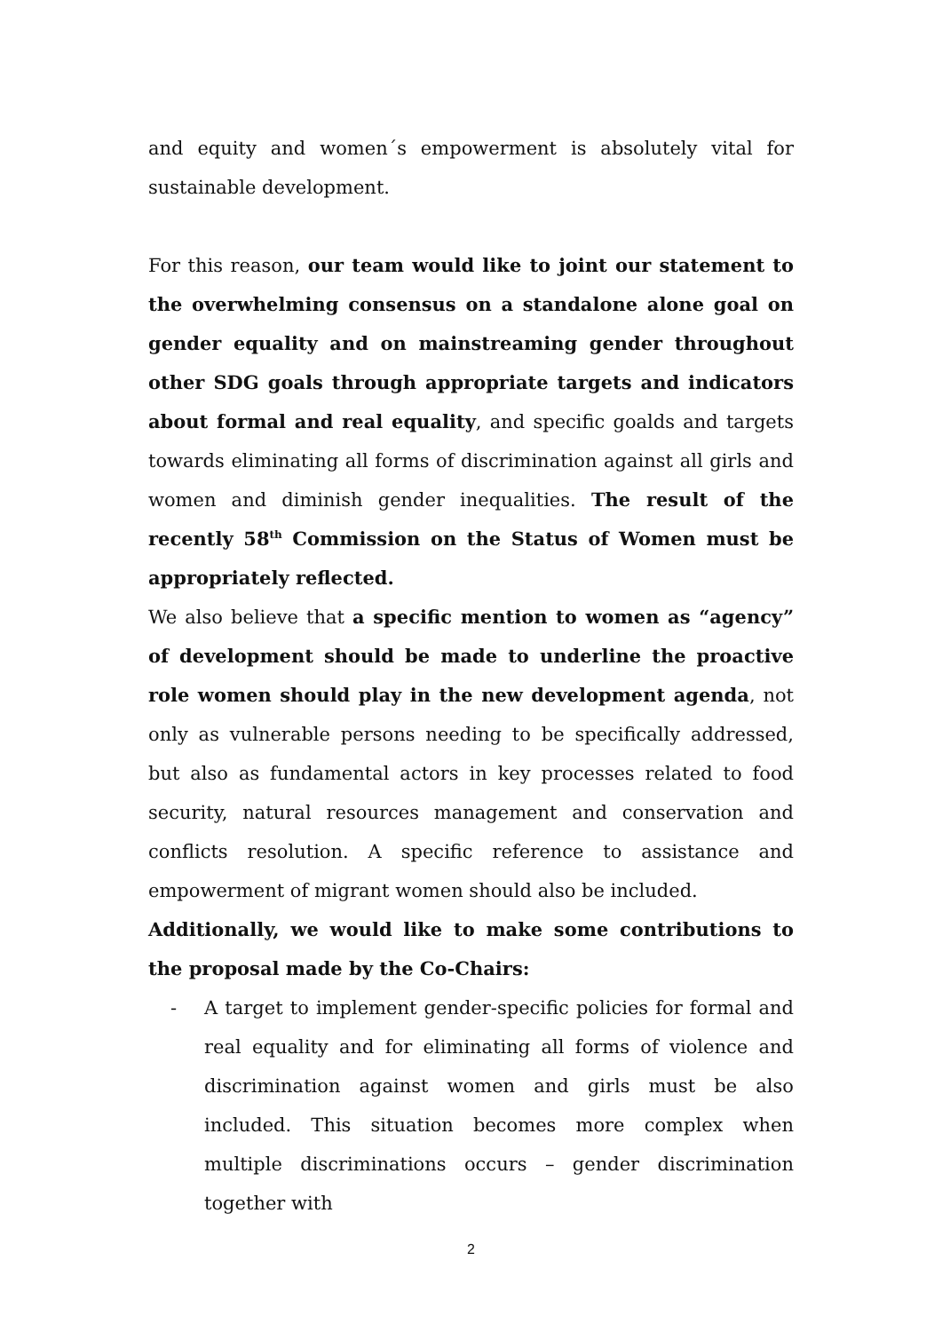and equity and women´s empowerment is absolutely vital for sustainable development.
For this reason, our team would like to joint our statement to the overwhelming consensus on a standalone alone goal on gender equality and on mainstreaming gender throughout other SDG goals through appropriate targets and indicators about formal and real equality, and specific goalds and targets towards eliminating all forms of discrimination against all girls and women and diminish gender inequalities. The result of the recently 58<sup>th</sup> Commission on the Status of Women must be appropriately reflected.
We also believe that a specific mention to women as “agency” of development should be made to underline the proactive role women should play in the new development agenda, not only as vulnerable persons needing to be specifically addressed, but also as fundamental actors in key processes related to food security, natural resources management and conservation and conflicts resolution. A specific reference to assistance and empowerment of migrant women should also be included.
Additionally, we would like to make some contributions to the proposal made by the Co-Chairs:
- A target to implement gender-specific policies for formal and real equality and for eliminating all forms of violence and discrimination against women and girls must be also included. This situation becomes more complex when multiple discriminations occurs – gender discrimination together with
2